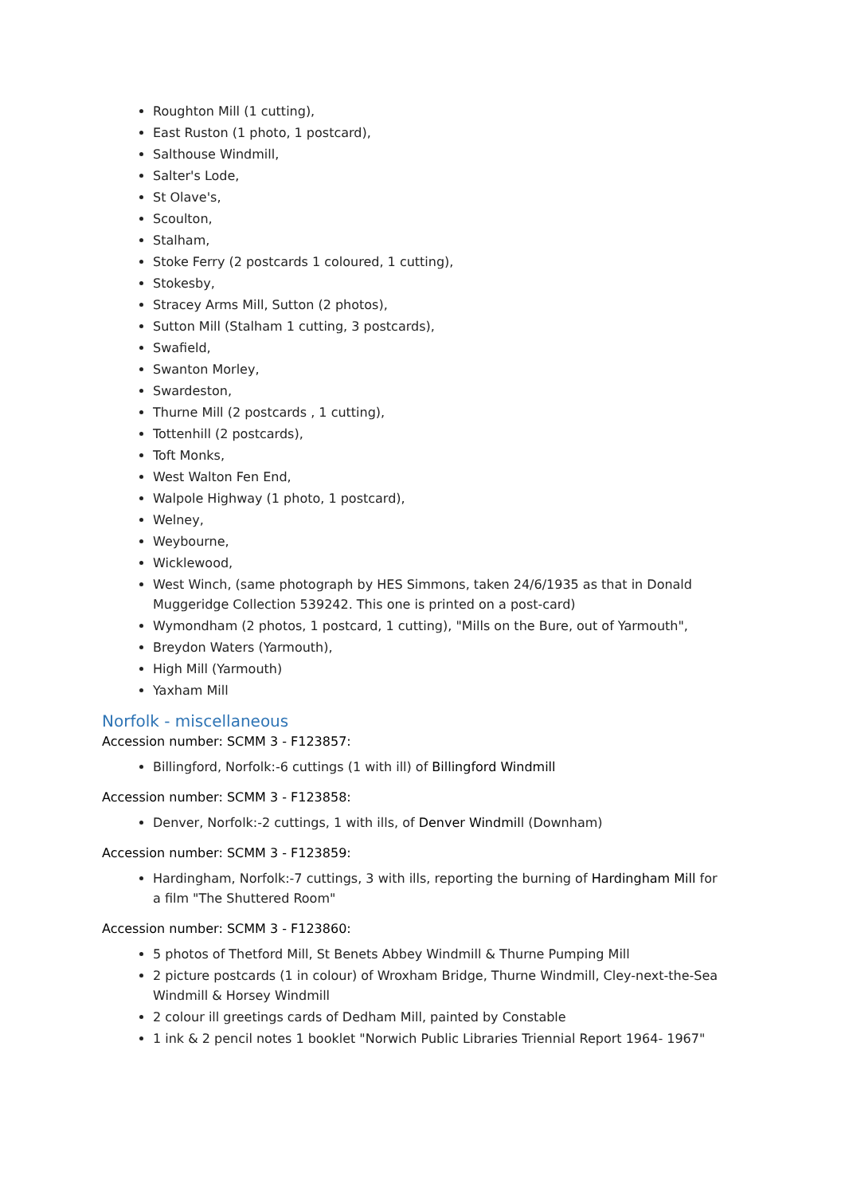Roughton Mill (1 cutting),
East Ruston (1 photo, 1 postcard),
Salthouse Windmill,
Salter's Lode,
St Olave's,
Scoulton,
Stalham,
Stoke Ferry (2 postcards 1 coloured, 1 cutting),
Stokesby,
Stracey Arms Mill, Sutton (2 photos),
Sutton Mill (Stalham 1 cutting, 3 postcards),
Swafield,
Swanton Morley,
Swardeston,
Thurne Mill (2 postcards , 1 cutting),
Tottenhill (2 postcards),
Toft Monks,
West Walton Fen End,
Walpole Highway (1 photo, 1 postcard),
Welney,
Weybourne,
Wicklewood,
West Winch, (same photograph by HES Simmons, taken 24/6/1935 as that in Donald Muggeridge Collection 539242. This one is printed on a post-card)
Wymondham (2 photos, 1 postcard, 1 cutting), "Mills on the Bure, out of Yarmouth",
Breydon Waters (Yarmouth),
High Mill (Yarmouth)
Yaxham Mill
Norfolk - miscellaneous
Accession number: SCMM 3 - F123857:
Billingford, Norfolk:-6 cuttings (1 with ill) of Billingford Windmill
Accession number: SCMM 3 - F123858:
Denver, Norfolk:-2 cuttings, 1 with ills, of Denver Windmill (Downham)
Accession number: SCMM 3 - F123859:
Hardingham, Norfolk:-7 cuttings, 3 with ills, reporting the burning of Hardingham Mill for a film "The Shuttered Room"
Accession number: SCMM 3 - F123860:
5 photos of Thetford Mill, St Benets Abbey Windmill & Thurne Pumping Mill
2 picture postcards (1 in colour) of Wroxham Bridge, Thurne Windmill, Cley-next-the-Sea Windmill & Horsey Windmill
2 colour ill greetings cards of Dedham Mill, painted by Constable
1 ink & 2 pencil notes 1 booklet "Norwich Public Libraries Triennial Report 1964- 1967"